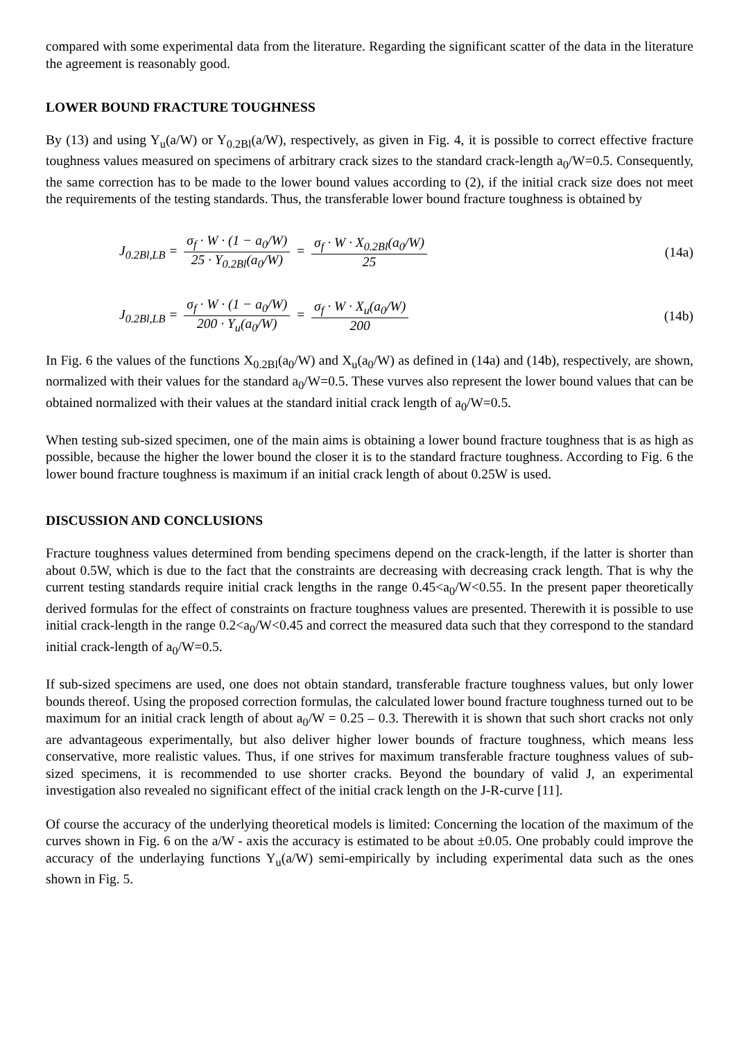compared with some experimental data from the literature. Regarding the significant scatter of the data in the literature the agreement is reasonably good.
LOWER BOUND FRACTURE TOUGHNESS
By (13) and using Y<sub>u</sub>(a/W) or Y<sub>0.2Bl</sub>(a/W), respectively, as given in Fig. 4, it is possible to correct effective fracture toughness values measured on specimens of arbitrary crack sizes to the standard crack-length a<sub>0</sub>/W=0.5. Consequently, the same correction has to be made to the lower bound values according to (2), if the initial crack size does not meet the requirements of the testing standards. Thus, the transferable lower bound fracture toughness is obtained by
J<sub>0.2Bl,LB</sub> = σ<sub>f</sub> · W · (1 − a<sub>0</sub>/W) 25 · Y<sub>0.2Bl</sub>(a<sub>0</sub>/W) = σ<sub>f</sub> · W · X<sub>0.2Bl</sub>(a<sub>0</sub>/W) 25
(14a)
J<sub>0.2Bl,LB</sub> = σ<sub>f</sub> · W · (1 − a<sub>0</sub>/W) 200 · Y<sub>u</sub>(a<sub>0</sub>/W) = σ<sub>f</sub> · W · X<sub>u</sub>(a<sub>0</sub>/W) 200
(14b)
In Fig. 6 the values of the functions X<sub>0.2Bl</sub>(a<sub>0</sub>/W) and X<sub>u</sub>(a<sub>0</sub>/W) as defined in (14a) and (14b), respectively, are shown, normalized with their values for the standard a<sub>0</sub>/W=0.5. These vurves also represent the lower bound values that can be obtained normalized with their values at the standard initial crack length of a<sub>0</sub>/W=0.5.
When testing sub-sized specimen, one of the main aims is obtaining a lower bound fracture toughness that is as high as possible, because the higher the lower bound the closer it is to the standard fracture toughness. According to Fig. 6 the lower bound fracture toughness is maximum if an initial crack length of about 0.25W is used.
DISCUSSION AND CONCLUSIONS
Fracture toughness values determined from bending specimens depend on the crack-length, if the latter is shorter than about 0.5W, which is due to the fact that the constraints are decreasing with decreasing crack length. That is why the current testing standards require initial crack lengths in the range 0.45<a<sub>0</sub>/W<0.55. In the present paper theoretically derived formulas for the effect of constraints on fracture toughness values are presented. Therewith it is possible to use initial crack-length in the range 0.2<a<sub>0</sub>/W<0.45 and correct the measured data such that they correspond to the standard initial crack-length of a<sub>0</sub>/W=0.5.
If sub-sized specimens are used, one does not obtain standard, transferable fracture toughness values, but only lower bounds thereof. Using the proposed correction formulas, the calculated lower bound fracture toughness turned out to be maximum for an initial crack length of about a<sub>0</sub>/W = 0.25 – 0.3. Therewith it is shown that such short cracks not only are advantageous experimentally, but also deliver higher lower bounds of fracture toughness, which means less conservative, more realistic values. Thus, if one strives for maximum transferable fracture toughness values of sub-sized specimens, it is recommended to use shorter cracks. Beyond the boundary of valid J, an experimental investigation also revealed no significant effect of the initial crack length on the J-R-curve [11].
Of course the accuracy of the underlying theoretical models is limited: Concerning the location of the maximum of the curves shown in Fig. 6 on the a/W - axis the accuracy is estimated to be about ±0.05. One probably could improve the accuracy of the underlaying functions Y<sub>u</sub>(a/W) semi-empirically by including experimental data such as the ones shown in Fig. 5.